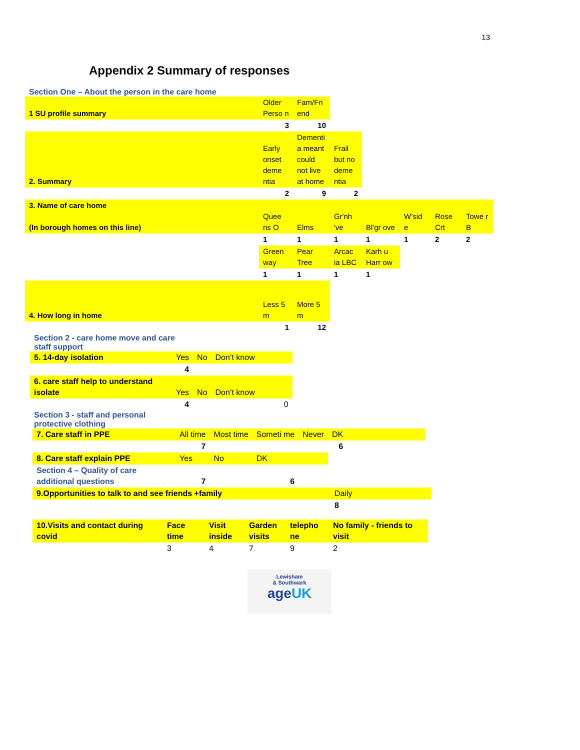13
Appendix 2 Summary of responses
Section One – About the person in the care home
| 1 SU profile summary | Older Perso n | Fam/Fri end | | | | | |
| | 3 | 10 | | | | | |
| 2. Summary | Early onset deme ntia | Dementi a meant could not live at home | Frail but no deme ntia | | | | |
| | 2 | 9 | 2 | | | | |
| 3. Name of care home (In borough homes on this line) | Quee ns O | Elms | Gr'nh 've | Bl'gr ove | W’sid e | Rose Crt | Towe r B |
| | 1 | 1 | 1 | 1 | 1 | 2 | 2 |
| | Green way | Pear Tree | Arcac ia LBC | Karh u Harr ow | | | |
| | 1 | 1 | 1 | 1 | | | |
| 4. How long in home | Less 5 m | More 5 m | | | | | |
| | 1 | 12 | | | | | |
Section 2 - care home move and care staff support
| 5. 14-day isolation | Yes | No | Don’t know |
| | 4 | | |
| 6. care staff help to understand isolate | Yes | No | Don’t know |
| | 4 | | 0 |
Section 3 - staff and personal protective clothing
| 7. Care staff in PPE | All time | Most time | Someti me | Never | DK | |
| | 7 | | | | 6 | |
| 8. Care staff explain PPE | Yes | No | DK | | | |
| Section 4 – Quality of care additional questions | 7 | | 6 | | | |
| 9.Opportunities to talk to and see friends +family | Daily |
| | 8 |
| 10.Visits and contact during covid | Face time | Visit inside | Garden visits | telepho ne | No family - friends to visit |
| | 3 | 4 | 7 | 9 | 2 |
Lewisham
& Southwark
ageUK